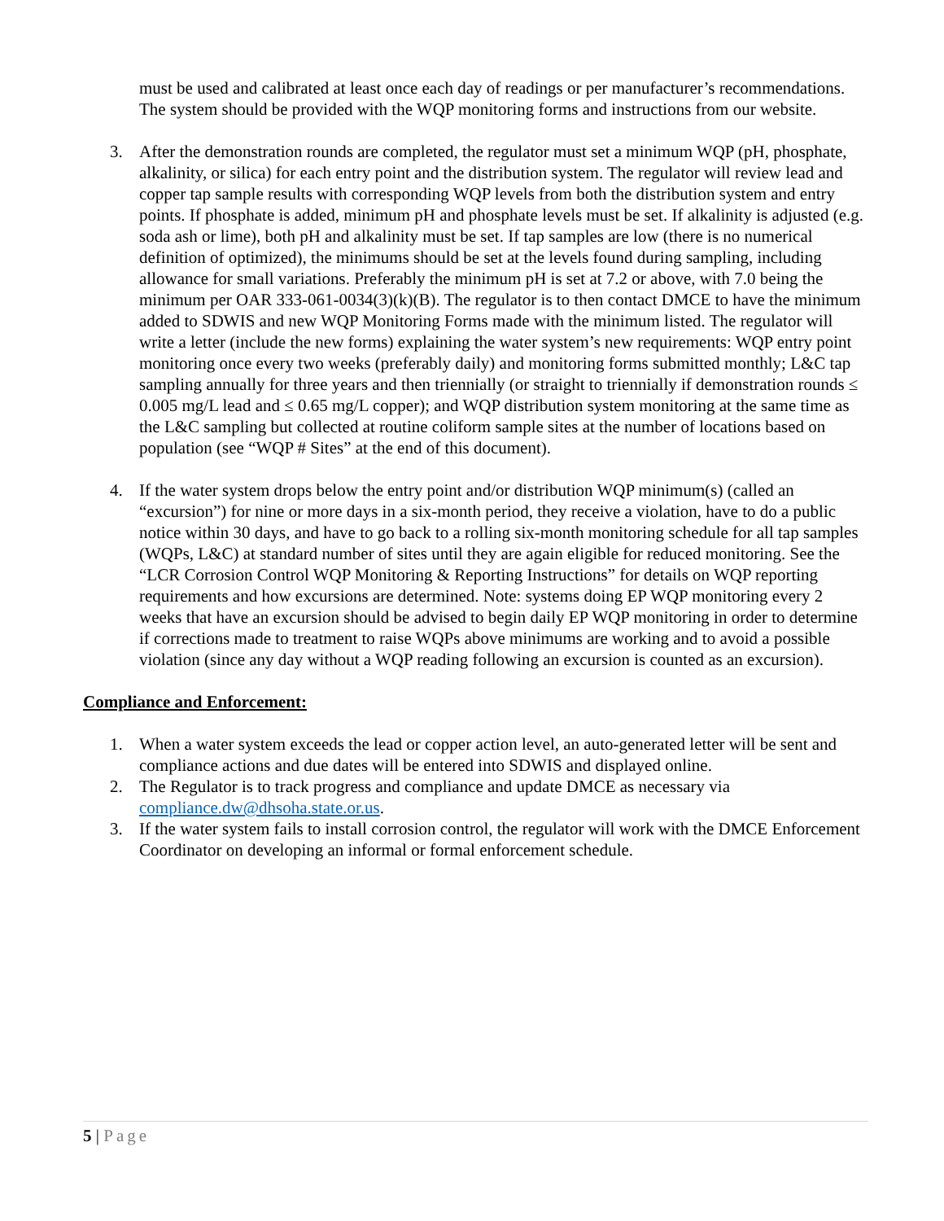must be used and calibrated at least once each day of readings or per manufacturer’s recommendations. The system should be provided with the WQP monitoring forms and instructions from our website.
3. After the demonstration rounds are completed, the regulator must set a minimum WQP (pH, phosphate, alkalinity, or silica) for each entry point and the distribution system. The regulator will review lead and copper tap sample results with corresponding WQP levels from both the distribution system and entry points. If phosphate is added, minimum pH and phosphate levels must be set. If alkalinity is adjusted (e.g. soda ash or lime), both pH and alkalinity must be set. If tap samples are low (there is no numerical definition of optimized), the minimums should be set at the levels found during sampling, including allowance for small variations. Preferably the minimum pH is set at 7.2 or above, with 7.0 being the minimum per OAR 333-061-0034(3)(k)(B). The regulator is to then contact DMCE to have the minimum added to SDWIS and new WQP Monitoring Forms made with the minimum listed. The regulator will write a letter (include the new forms) explaining the water system’s new requirements: WQP entry point monitoring once every two weeks (preferably daily) and monitoring forms submitted monthly; L&C tap sampling annually for three years and then triennially (or straight to triennially if demonstration rounds ≤ 0.005 mg/L lead and ≤ 0.65 mg/L copper); and WQP distribution system monitoring at the same time as the L&C sampling but collected at routine coliform sample sites at the number of locations based on population (see “WQP # Sites” at the end of this document).
4. If the water system drops below the entry point and/or distribution WQP minimum(s) (called an “excursion”) for nine or more days in a six-month period, they receive a violation, have to do a public notice within 30 days, and have to go back to a rolling six-month monitoring schedule for all tap samples (WQPs, L&C) at standard number of sites until they are again eligible for reduced monitoring. See the “LCR Corrosion Control WQP Monitoring & Reporting Instructions” for details on WQP reporting requirements and how excursions are determined. Note: systems doing EP WQP monitoring every 2 weeks that have an excursion should be advised to begin daily EP WQP monitoring in order to determine if corrections made to treatment to raise WQPs above minimums are working and to avoid a possible violation (since any day without a WQP reading following an excursion is counted as an excursion).
Compliance and Enforcement:
1. When a water system exceeds the lead or copper action level, an auto-generated letter will be sent and compliance actions and due dates will be entered into SDWIS and displayed online.
2. The Regulator is to track progress and compliance and update DMCE as necessary via compliance.dw@dhsoha.state.or.us.
3. If the water system fails to install corrosion control, the regulator will work with the DMCE Enforcement Coordinator on developing an informal or formal enforcement schedule.
5 | Page